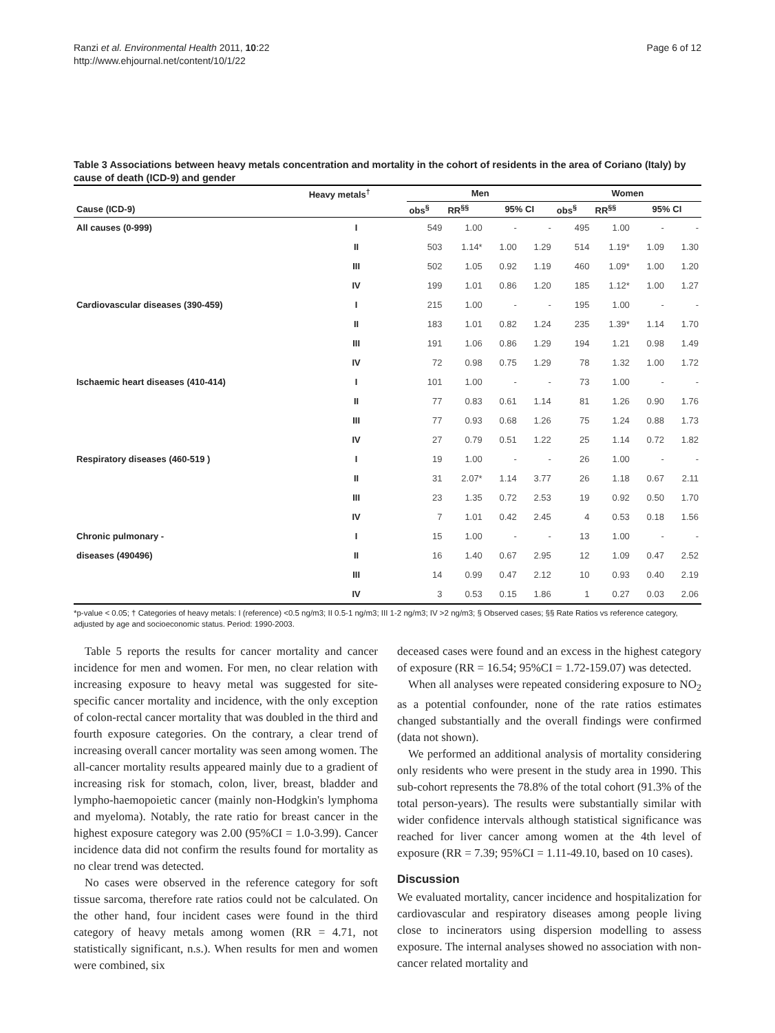Ranzi et al. Environmental Health 2011, 10:22
http://www.ehjournal.net/content/10/1/22
Page 6 of 12
Table 3 Associations between heavy metals concentration and mortality in the cohort of residents in the area of Coriano (Italy) by cause of death (ICD-9) and gender
| | Heavy metals<sup>†</sup> | Men | | | | Women | | | |
| --- | --- | --- | --- | --- | --- | --- | --- | --- | --- |
| Cause (ICD-9) | | obs<sup>§</sup> | RR<sup>§§</sup> | 95% CI | | obs<sup>§</sup> | RR<sup>§§</sup> | 95% CI | |
| All causes (0-999) | I | 549 | 1.00 | - | - | 495 | 1.00 | - | - |
| | II | 503 | 1.14* | 1.00 | 1.29 | 514 | 1.19* | 1.09 | 1.30 |
| | III | 502 | 1.05 | 0.92 | 1.19 | 460 | 1.09* | 1.00 | 1.20 |
| | IV | 199 | 1.01 | 0.86 | 1.20 | 185 | 1.12* | 1.00 | 1.27 |
| Cardiovascular diseases (390-459) | I | 215 | 1.00 | - | - | 195 | 1.00 | - | - |
| | II | 183 | 1.01 | 0.82 | 1.24 | 235 | 1.39* | 1.14 | 1.70 |
| | III | 191 | 1.06 | 0.86 | 1.29 | 194 | 1.21 | 0.98 | 1.49 |
| | IV | 72 | 0.98 | 0.75 | 1.29 | 78 | 1.32 | 1.00 | 1.72 |
| Ischaemic heart diseases (410-414) | I | 101 | 1.00 | - | - | 73 | 1.00 | - | - |
| | II | 77 | 0.83 | 0.61 | 1.14 | 81 | 1.26 | 0.90 | 1.76 |
| | III | 77 | 0.93 | 0.68 | 1.26 | 75 | 1.24 | 0.88 | 1.73 |
| | IV | 27 | 0.79 | 0.51 | 1.22 | 25 | 1.14 | 0.72 | 1.82 |
| Respiratory diseases (460-519 ) | I | 19 | 1.00 | - | - | 26 | 1.00 | - | - |
| | II | 31 | 2.07* | 1.14 | 3.77 | 26 | 1.18 | 0.67 | 2.11 |
| | III | 23 | 1.35 | 0.72 | 2.53 | 19 | 0.92 | 0.50 | 1.70 |
| | IV | 7 | 1.01 | 0.42 | 2.45 | 4 | 0.53 | 0.18 | 1.56 |
| Chronic pulmonary - | I | 15 | 1.00 | - | - | 13 | 1.00 | - | - |
| diseases (490496) | II | 16 | 1.40 | 0.67 | 2.95 | 12 | 1.09 | 0.47 | 2.52 |
| | III | 14 | 0.99 | 0.47 | 2.12 | 10 | 0.93 | 0.40 | 2.19 |
| | IV | 3 | 0.53 | 0.15 | 1.86 | 1 | 0.27 | 0.03 | 2.06 |
*p-value < 0.05; † Categories of heavy metals: I (reference) <0.5 ng/m3; II 0.5-1 ng/m3; III 1-2 ng/m3; IV >2 ng/m3; § Observed cases; §§ Rate Ratios vs reference category, adjusted by age and socioeconomic status. Period: 1990-2003.
Table 5 reports the results for cancer mortality and cancer incidence for men and women. For men, no clear relation with increasing exposure to heavy metal was suggested for site-specific cancer mortality and incidence, with the only exception of colon-rectal cancer mortality that was doubled in the third and fourth exposure categories. On the contrary, a clear trend of increasing overall cancer mortality was seen among women. The all-cancer mortality results appeared mainly due to a gradient of increasing risk for stomach, colon, liver, breast, bladder and lympho-haemopoietic cancer (mainly non-Hodgkin's lymphoma and myeloma). Notably, the rate ratio for breast cancer in the highest exposure category was 2.00 (95%CI = 1.0-3.99). Cancer incidence data did not confirm the results found for mortality as no clear trend was detected.
No cases were observed in the reference category for soft tissue sarcoma, therefore rate ratios could not be calculated. On the other hand, four incident cases were found in the third category of heavy metals among women (RR = 4.71, not statistically significant, n.s.). When results for men and women were combined, six
deceased cases were found and an excess in the highest category of exposure (RR = 16.54; 95%CI = 1.72-159.07) was detected.
When all analyses were repeated considering exposure to NO<sub>2</sub> as a potential confounder, none of the rate ratios estimates changed substantially and the overall findings were confirmed (data not shown).
We performed an additional analysis of mortality considering only residents who were present in the study area in 1990. This sub-cohort represents the 78.8% of the total cohort (91.3% of the total person-years). The results were substantially similar with wider confidence intervals although statistical significance was reached for liver cancer among women at the 4th level of exposure (RR = 7.39; 95%CI = 1.11-49.10, based on 10 cases).
Discussion
We evaluated mortality, cancer incidence and hospitalization for cardiovascular and respiratory diseases among people living close to incinerators using dispersion modelling to assess exposure. The internal analyses showed no association with non-cancer related mortality and